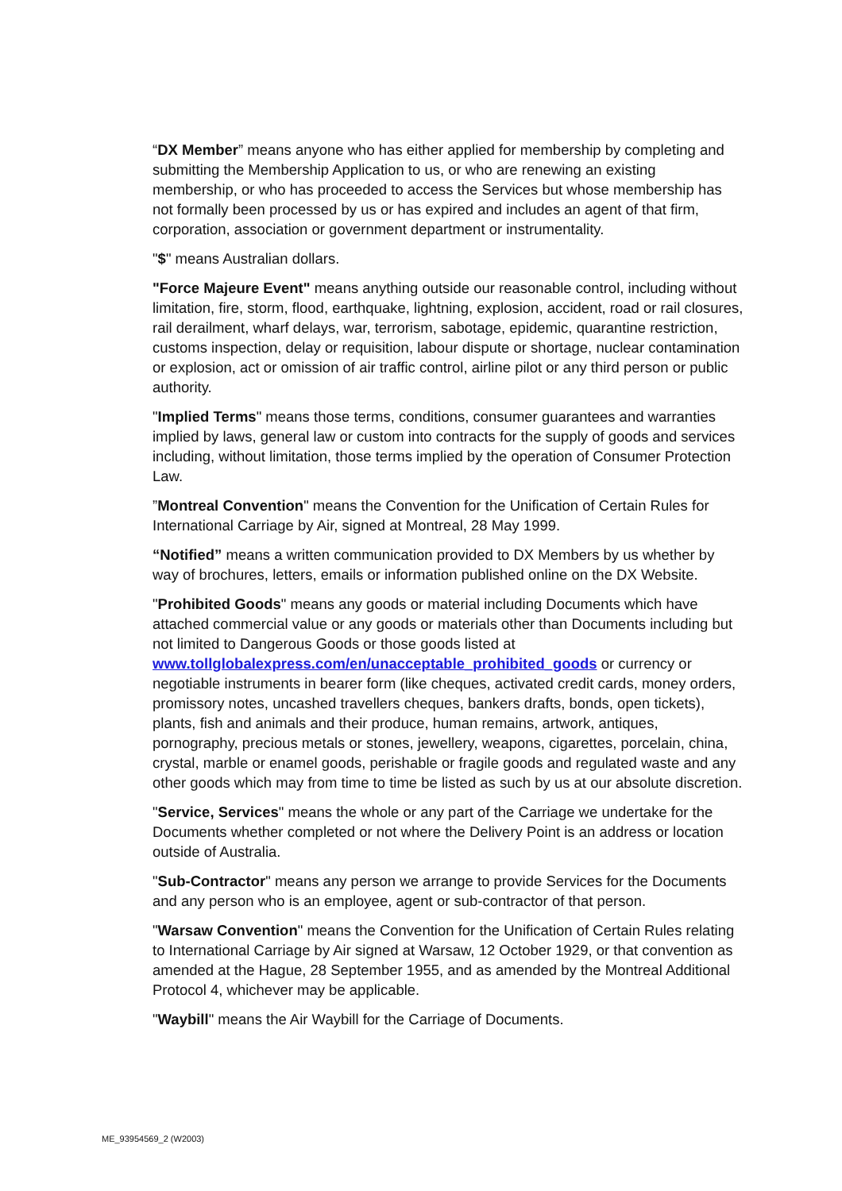“DX Member” means anyone who has either applied for membership by completing and submitting the Membership Application to us, or who are renewing an existing membership, or who has proceeded to access the Services but whose membership has not formally been processed by us or has expired and includes an agent of that firm, corporation, association or government department or instrumentality.
"$" means Australian dollars.
"Force Majeure Event" means anything outside our reasonable control, including without limitation, fire, storm, flood, earthquake, lightning, explosion, accident, road or rail closures, rail derailment, wharf delays, war, terrorism, sabotage, epidemic, quarantine restriction, customs inspection, delay or requisition, labour dispute or shortage, nuclear contamination or explosion, act or omission of air traffic control, airline pilot or any third person or public authority.
"Implied Terms" means those terms, conditions, consumer guarantees and warranties implied by laws, general law or custom into contracts for the supply of goods and services including, without limitation, those terms implied by the operation of Consumer Protection Law.
”Montreal Convention" means the Convention for the Unification of Certain Rules for International Carriage by Air, signed at Montreal, 28 May 1999.
“Notified” means a written communication provided to DX Members by us whether by way of brochures, letters, emails or information published online on the DX Website.
"Prohibited Goods" means any goods or material including Documents which have attached commercial value or any goods or materials other than Documents including but not limited to Dangerous Goods or those goods listed at www.tollglobalexpress.com/en/unacceptable_prohibited_goods or currency or negotiable instruments in bearer form (like cheques, activated credit cards, money orders, promissory notes, uncashed travellers cheques, bankers drafts, bonds, open tickets), plants, fish and animals and their produce, human remains, artwork, antiques, pornography, precious metals or stones, jewellery, weapons, cigarettes, porcelain, china, crystal, marble or enamel goods, perishable or fragile goods and regulated waste and any other goods which may from time to time be listed as such by us at our absolute discretion.
"Service, Services" means the whole or any part of the Carriage we undertake for the Documents whether completed or not where the Delivery Point is an address or location outside of Australia.
"Sub-Contractor" means any person we arrange to provide Services for the Documents and any person who is an employee, agent or sub-contractor of that person.
"Warsaw Convention" means the Convention for the Unification of Certain Rules relating to International Carriage by Air signed at Warsaw, 12 October 1929, or that convention as amended at the Hague, 28 September 1955, and as amended by the Montreal Additional Protocol 4, whichever may be applicable.
"Waybill" means the Air Waybill for the Carriage of Documents.
ME_93954569_2 (W2003)